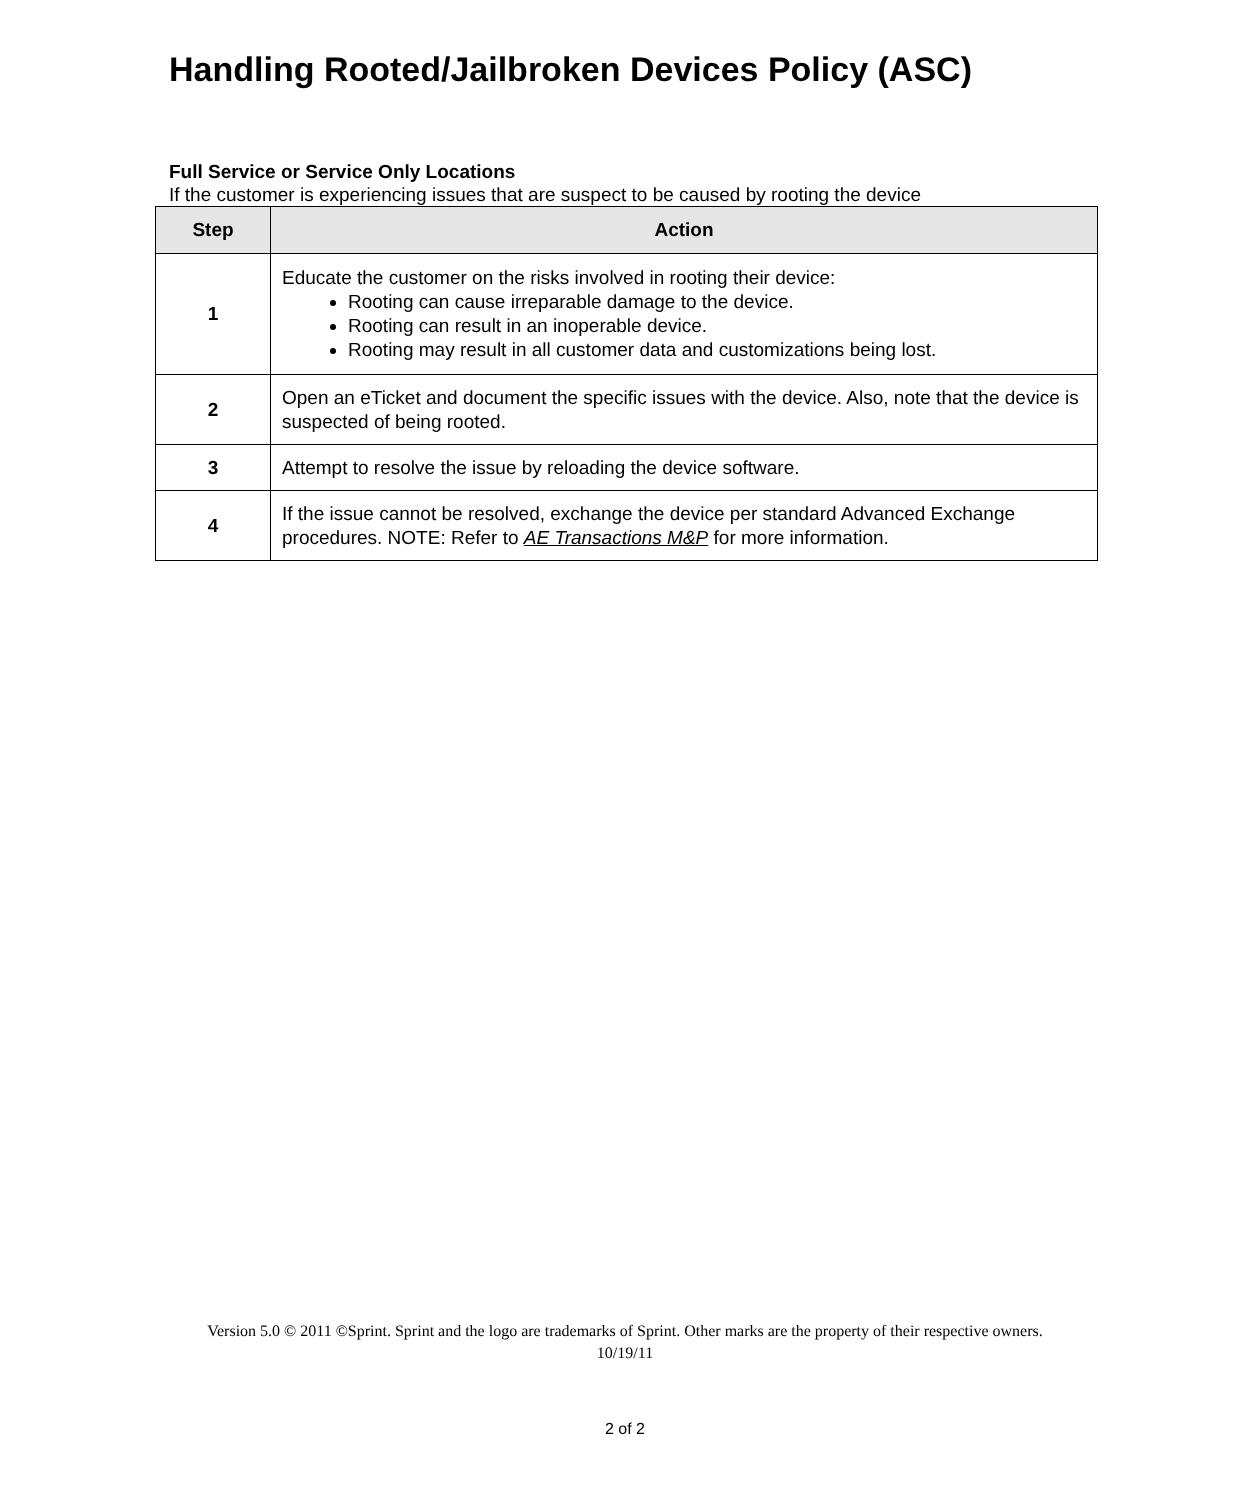Handling Rooted/Jailbroken Devices Policy (ASC)
Full Service or Service Only Locations
If the customer is experiencing issues that are suspect to be caused by rooting the device
| Step | Action |
| --- | --- |
| 1 | Educate the customer on the risks involved in rooting their device: Rooting can cause irreparable damage to the device. Rooting can result in an inoperable device. Rooting may result in all customer data and customizations being lost. |
| 2 | Open an eTicket and document the specific issues with the device. Also, note that the device is suspected of being rooted. |
| 3 | Attempt to resolve the issue by reloading the device software. |
| 4 | If the issue cannot be resolved, exchange the device per standard Advanced Exchange procedures. NOTE: Refer to AE Transactions M&P for more information. |
Version 5.0 © 2011 ©Sprint. Sprint and the logo are trademarks of Sprint. Other marks are the property of their respective owners.
10/19/11
2 of 2